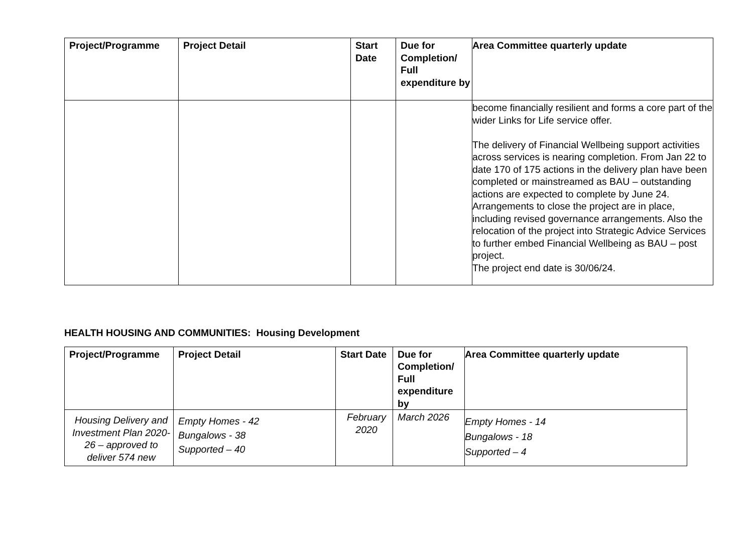| Project/Programme | Project Detail | Start Date | Due for Completion/ Full expenditure by | Area Committee quarterly update |
| --- | --- | --- | --- | --- |
| | | | | become financially resilient and forms a core part of the wider Links for Life service offer. The delivery of Financial Wellbeing support activities across services is nearing completion. From Jan 22 to date 170 of 175 actions in the delivery plan have been completed or mainstreamed as BAU – outstanding actions are expected to complete by June 24. Arrangements to close the project are in place, including revised governance arrangements. Also the relocation of the project into Strategic Advice Services to further embed Financial Wellbeing as BAU – post project. The project end date is 30/06/24. |
HEALTH HOUSING AND COMMUNITIES: Housing Development
| Project/Programme | Project Detail | Start Date | Due for Completion/ Full expenditure by | Area Committee quarterly update |
| --- | --- | --- | --- | --- |
| Housing Delivery and Investment Plan 2020-26 – approved to deliver 574 new | Empty Homes - 42 Bungalows - 38 Supported – 40 | February 2020 | March 2026 | Empty Homes - 14 Bungalows - 18 Supported – 4 |